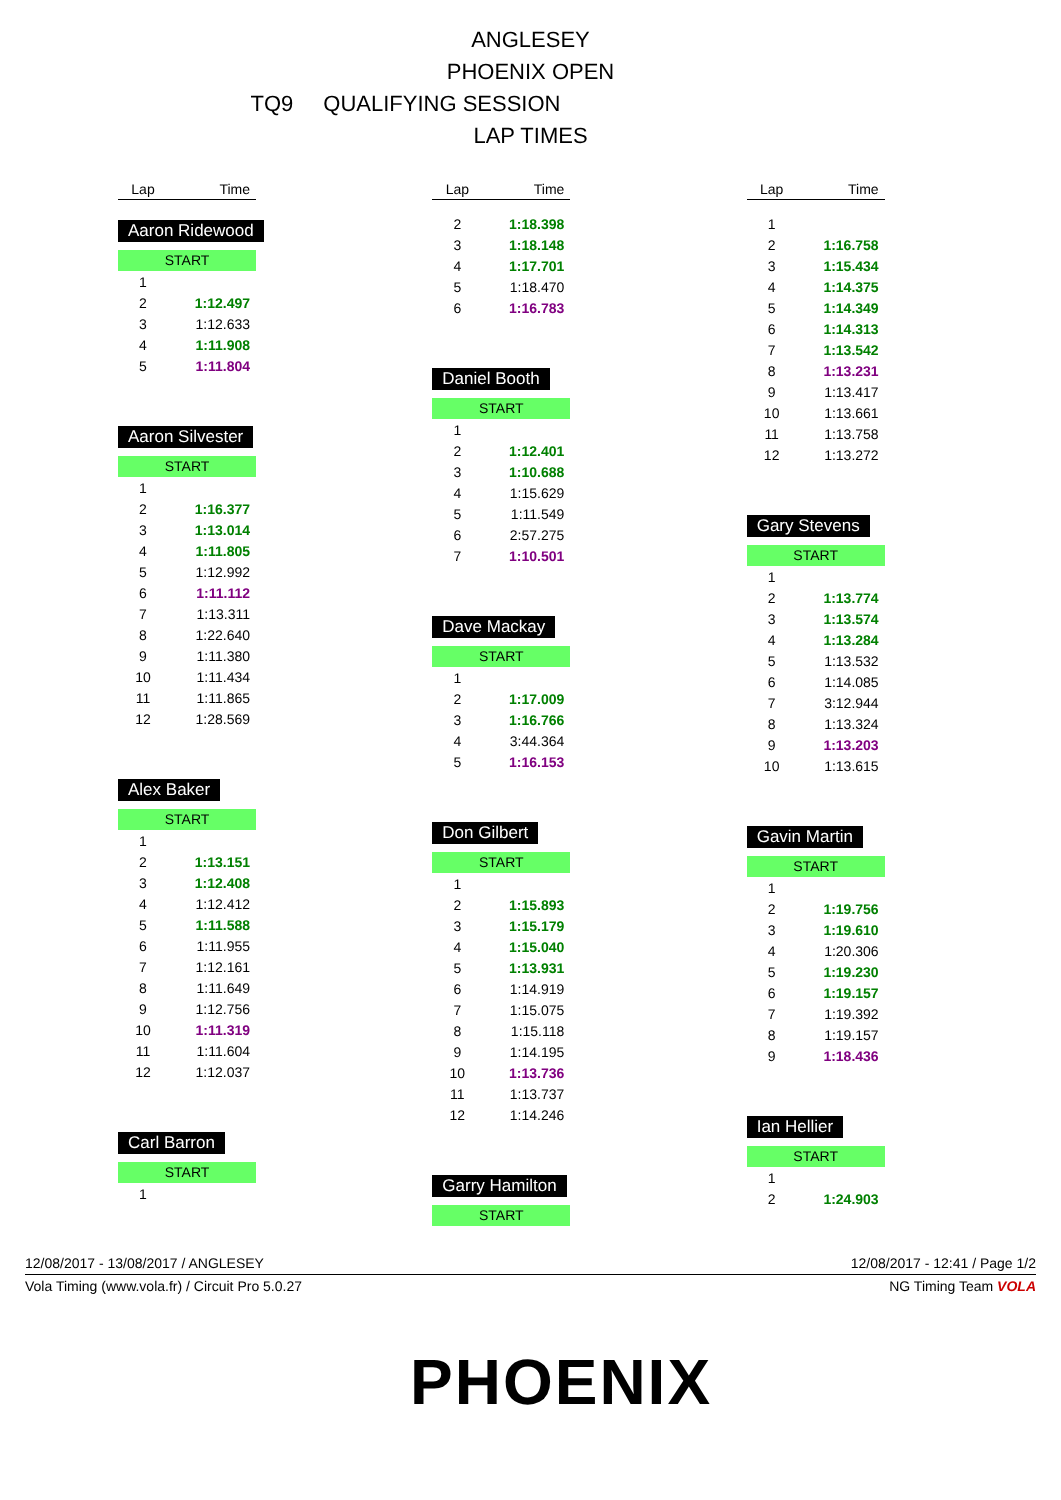ANGLESEY
PHOENIX OPEN
TQ9 QUALIFYING SESSION
LAP TIMES
| Lap | Time |
| --- | --- |
Aaron Ridewood
START
| 1 | |
| 2 | 1:12.497 |
| 3 | 1:12.633 |
| 4 | 1:11.908 |
| 5 | 1:11.804 |
Aaron Silvester
START
| 1 | |
| 2 | 1:16.377 |
| 3 | 1:13.014 |
| 4 | 1:11.805 |
| 5 | 1:12.992 |
| 6 | 1:11.112 |
| 7 | 1:13.311 |
| 8 | 1:22.640 |
| 9 | 1:11.380 |
| 10 | 1:11.434 |
| 11 | 1:11.865 |
| 12 | 1:28.569 |
Alex Baker
START
| 1 | |
| 2 | 1:13.151 |
| 3 | 1:12.408 |
| 4 | 1:12.412 |
| 5 | 1:11.588 |
| 6 | 1:11.955 |
| 7 | 1:12.161 |
| 8 | 1:11.649 |
| 9 | 1:12.756 |
| 10 | 1:11.319 |
| 11 | 1:11.604 |
| 12 | 1:12.037 |
Carl Barron
START
| 1 | |
| Lap | Time |
| --- | --- |
| 2 | 1:18.398 |
| 3 | 1:18.148 |
| 4 | 1:17.701 |
| 5 | 1:18.470 |
| 6 | 1:16.783 |
Daniel Booth
START
| 1 | |
| 2 | 1:12.401 |
| 3 | 1:10.688 |
| 4 | 1:15.629 |
| 5 | 1:11.549 |
| 6 | 2:57.275 |
| 7 | 1:10.501 |
Dave Mackay
START
| 1 | |
| 2 | 1:17.009 |
| 3 | 1:16.766 |
| 4 | 3:44.364 |
| 5 | 1:16.153 |
Don Gilbert
START
| 1 | |
| 2 | 1:15.893 |
| 3 | 1:15.179 |
| 4 | 1:15.040 |
| 5 | 1:13.931 |
| 6 | 1:14.919 |
| 7 | 1:15.075 |
| 8 | 1:15.118 |
| 9 | 1:14.195 |
| 10 | 1:13.736 |
| 11 | 1:13.737 |
| 12 | 1:14.246 |
Garry Hamilton
START
| Lap | Time |
| --- | --- |
| 1 | |
| 2 | 1:16.758 |
| 3 | 1:15.434 |
| 4 | 1:14.375 |
| 5 | 1:14.349 |
| 6 | 1:14.313 |
| 7 | 1:13.542 |
| 8 | 1:13.231 |
| 9 | 1:13.417 |
| 10 | 1:13.661 |
| 11 | 1:13.758 |
| 12 | 1:13.272 |
Gary Stevens
START
| 1 | |
| 2 | 1:13.774 |
| 3 | 1:13.574 |
| 4 | 1:13.284 |
| 5 | 1:13.532 |
| 6 | 1:14.085 |
| 7 | 3:12.944 |
| 8 | 1:13.324 |
| 9 | 1:13.203 |
| 10 | 1:13.615 |
Gavin Martin
START
| 1 | |
| 2 | 1:19.756 |
| 3 | 1:19.610 |
| 4 | 1:20.306 |
| 5 | 1:19.230 |
| 6 | 1:19.157 |
| 7 | 1:19.392 |
| 8 | 1:19.157 |
| 9 | 1:18.436 |
Ian Hellier
START
| 1 | |
| 2 | 1:24.903 |
12/08/2017 - 13/08/2017 / ANGLESEY 12/08/2017 - 12:41 / Page 1/2
Vola Timing (www.vola.fr) / Circuit Pro 5.0.27 NG Timing Team VOLA
PHOENIX